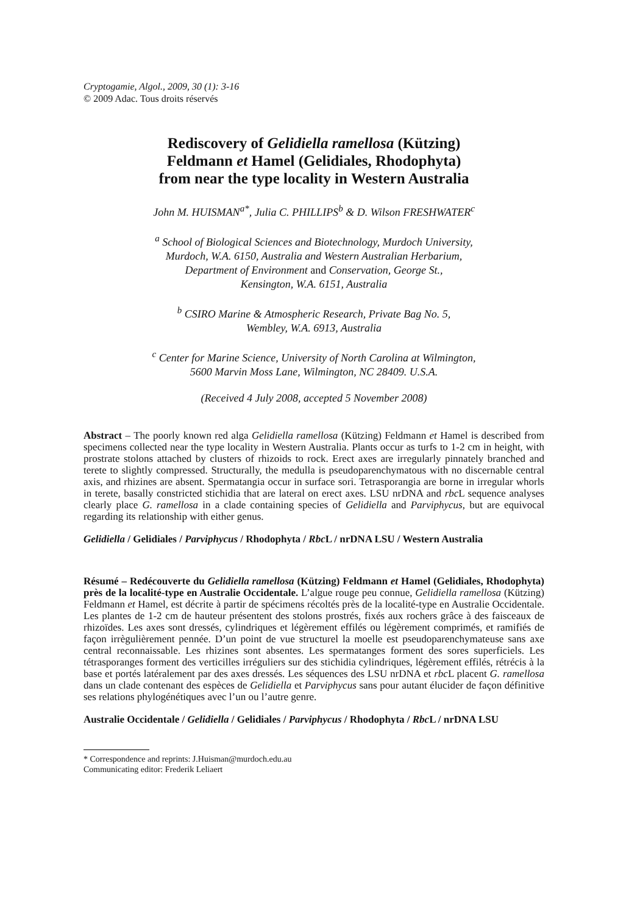Cryptogamie, Algol., 2009, 30 (1): 3-16
© 2009 Adac. Tous droits réservés
Rediscovery of Gelidiella ramellosa (Kützing)
Feldmann et Hamel (Gelidiales, Rhodophyta)
from near the type locality in Western Australia
John M. HUISMAN<sup>a*</sup>, Julia C. PHILLIPS<sup>b</sup> & D. Wilson FRESHWATER<sup>c</sup>
<sup>a</sup> School of Biological Sciences and Biotechnology, Murdoch University,
Murdoch, W.A. 6150, Australia and Western Australian Herbarium,
Department of Environment and Conservation, George St.,
Kensington, W.A. 6151, Australia
<sup>b</sup> CSIRO Marine & Atmospheric Research, Private Bag No. 5,
Wembley, W.A. 6913, Australia
<sup>c</sup> Center for Marine Science, University of North Carolina at Wilmington,
5600 Marvin Moss Lane, Wilmington, NC 28409. U.S.A.
(Received 4 July 2008, accepted 5 November 2008)
Abstract – The poorly known red alga Gelidiella ramellosa (Kützing) Feldmann et Hamel is described from specimens collected near the type locality in Western Australia. Plants occur as turfs to 1-2 cm in height, with prostrate stolons attached by clusters of rhizoids to rock. Erect axes are irregularly pinnately branched and terete to slightly compressed. Structurally, the medulla is pseudoparenchymatous with no discernable central axis, and rhizines are absent. Spermatangia occur in surface sori. Tetrasporangia are borne in irregular whorls in terete, basally constricted stichidia that are lateral on erect axes. LSU nrDNA and rbc L sequence analyses clearly place G. ramellosa in a clade containing species of Gelidiella and Parviphycus, but are equivocal regarding its relationship with either genus.
Gelidiella / Gelidiales / Parviphycus / Rhodophyta / Rbc L / nrDNA LSU / Western Australia
Résumé – Redécouverte du Gelidiella ramellosa (Kützing) Feldmann et Hamel (Gelidiales, Rhodophyta) près de la localité-type en Australie Occidentale. L’algue rouge peu connue, Gelidiella ramellosa (Kützing) Feldmann et Hamel, est décrite à partir de spécimens récoltés près de la localité-type en Australie Occidentale. Les plantes de 1-2 cm de hauteur présentent des stolons prostrés, fixés aux rochers grâce à des faisceaux de rhizoïdes. Les axes sont dressés, cylindriques et légèrement effilés ou légèrement comprimés, et ramifiés de façon irrègulièrement pennée. D’un point de vue structurel la moelle est pseudoparenchymateuse sans axe central reconnaissable. Les rhizines sont absentes. Les spermatanges forment des sores superficiels. Les tétrasporanges forment des verticilles irréguliers sur des stichidia cylindriques, légèrement effilés, rétrécis à la base et portés latéralement par des axes dressés. Les séquences des LSU nrDNA et rbc L placent G. ramellosa dans un clade contenant des espèces de Gelidiella et Parviphycus sans pour autant élucider de façon définitive ses relations phylogénétiques avec l’un ou l’autre genre.
Australie Occidentale / Gelidiella / Gelidiales / Parviphycus / Rhodophyta / Rbc L / nrDNA LSU
* Correspondence and reprints: J.Huisman@murdoch.edu.au
Communicating editor: Frederik Leliaert